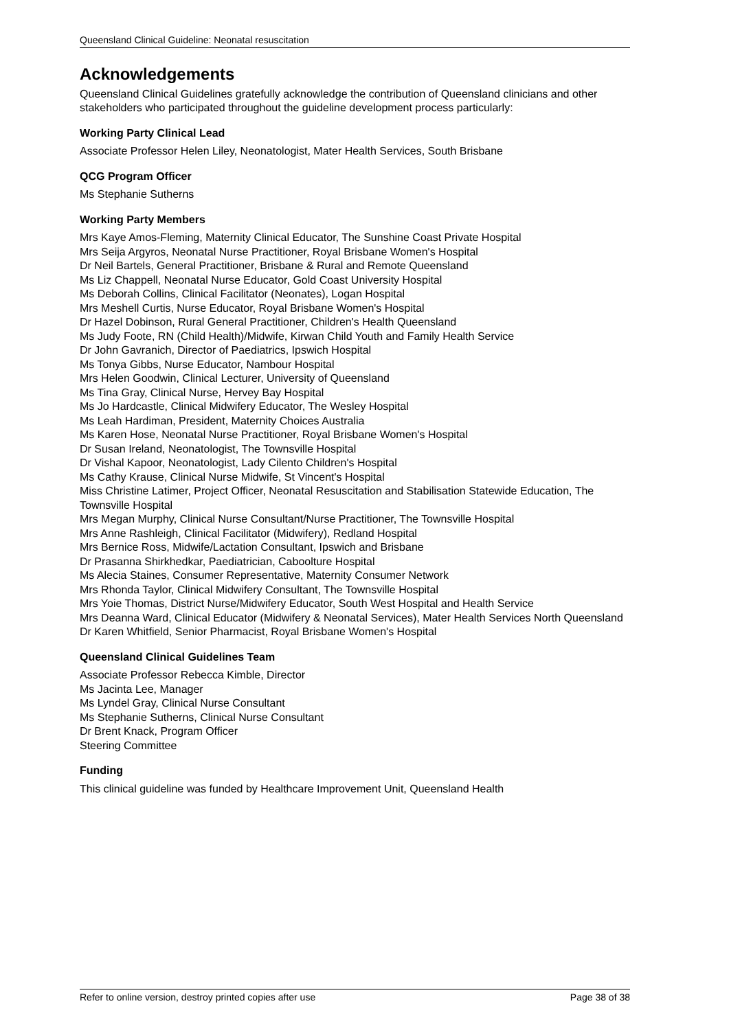Queensland Clinical Guideline: Neonatal resuscitation
Acknowledgements
Queensland Clinical Guidelines gratefully acknowledge the contribution of Queensland clinicians and other stakeholders who participated throughout the guideline development process particularly:
Working Party Clinical Lead
Associate Professor Helen Liley, Neonatologist, Mater Health Services, South Brisbane
QCG Program Officer
Ms Stephanie Sutherns
Working Party Members
Mrs Kaye Amos-Fleming, Maternity Clinical Educator, The Sunshine Coast Private Hospital
Mrs Seija Argyros, Neonatal Nurse Practitioner, Royal Brisbane Women's Hospital
Dr Neil Bartels, General Practitioner, Brisbane & Rural and Remote Queensland
Ms Liz Chappell, Neonatal Nurse Educator, Gold Coast University Hospital
Ms Deborah Collins, Clinical Facilitator (Neonates), Logan Hospital
Mrs Meshell Curtis, Nurse Educator, Royal Brisbane Women's Hospital
Dr Hazel Dobinson, Rural General Practitioner, Children's Health Queensland
Ms Judy Foote, RN (Child Health)/Midwife, Kirwan Child Youth and Family Health Service
Dr John Gavranich, Director of Paediatrics, Ipswich Hospital
Ms Tonya Gibbs, Nurse Educator, Nambour Hospital
Mrs Helen Goodwin, Clinical Lecturer, University of Queensland
Ms Tina Gray, Clinical Nurse, Hervey Bay Hospital
Ms Jo Hardcastle, Clinical Midwifery Educator, The Wesley Hospital
Ms Leah Hardiman, President, Maternity Choices Australia
Ms Karen Hose, Neonatal Nurse Practitioner, Royal Brisbane Women's Hospital
Dr Susan Ireland, Neonatologist, The Townsville Hospital
Dr Vishal Kapoor, Neonatologist, Lady Cilento Children's Hospital
Ms Cathy Krause, Clinical Nurse Midwife, St Vincent's Hospital
Miss Christine Latimer, Project Officer, Neonatal Resuscitation and Stabilisation Statewide Education, The Townsville Hospital
Mrs Megan Murphy, Clinical Nurse Consultant/Nurse Practitioner, The Townsville Hospital
Mrs Anne Rashleigh, Clinical Facilitator (Midwifery), Redland Hospital
Mrs Bernice Ross, Midwife/Lactation Consultant, Ipswich and Brisbane
Dr Prasanna Shirkhedkar, Paediatrician, Caboolture Hospital
Ms Alecia Staines, Consumer Representative, Maternity Consumer Network
Mrs Rhonda Taylor, Clinical Midwifery Consultant, The Townsville Hospital
Mrs Yoie Thomas, District Nurse/Midwifery Educator, South West Hospital and Health Service
Mrs Deanna Ward, Clinical Educator (Midwifery & Neonatal Services), Mater Health Services North Queensland
Dr Karen Whitfield, Senior Pharmacist, Royal Brisbane Women's Hospital
Queensland Clinical Guidelines Team
Associate Professor Rebecca Kimble, Director
Ms Jacinta Lee, Manager
Ms Lyndel Gray, Clinical Nurse Consultant
Ms Stephanie Sutherns, Clinical Nurse Consultant
Dr Brent Knack, Program Officer
Steering Committee
Funding
This clinical guideline was funded by Healthcare Improvement Unit, Queensland Health
Refer to online version, destroy printed copies after use Page 38 of 38